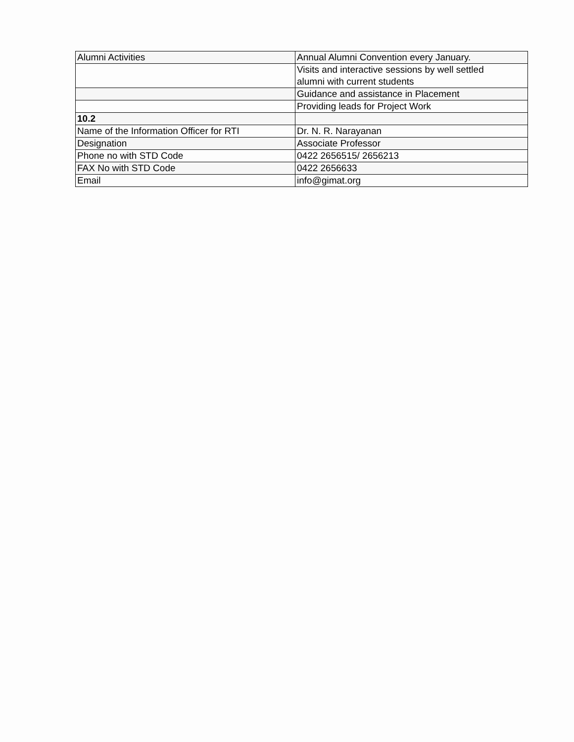| Alumni Activities | Annual Alumni Convention every January. |
| | Visits and interactive sessions by well settled alumni with current students |
| | Guidance and assistance in Placement |
| | Providing leads for Project Work |
| 10.2 | |
| Name of the Information Officer for RTI | Dr. N. R. Narayanan |
| Designation | Associate Professor |
| Phone no with STD Code | 0422 2656515/ 2656213 |
| FAX No with STD Code | 0422 2656633 |
| Email | info@gimat.org |